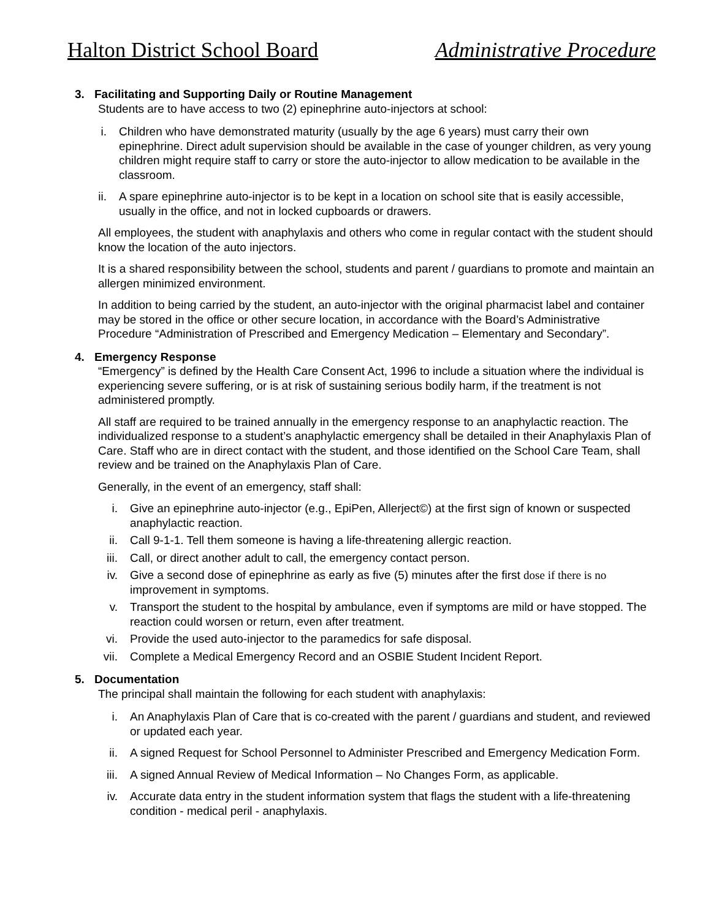Halton District School Board Administrative Procedure
3. Facilitating and Supporting Daily or Routine Management
Students are to have access to two (2) epinephrine auto-injectors at school:
i. Children who have demonstrated maturity (usually by the age 6 years) must carry their own epinephrine. Direct adult supervision should be available in the case of younger children, as very young children might require staff to carry or store the auto-injector to allow medication to be available in the classroom.
ii. A spare epinephrine auto-injector is to be kept in a location on school site that is easily accessible, usually in the office, and not in locked cupboards or drawers.
All employees, the student with anaphylaxis and others who come in regular contact with the student should know the location of the auto injectors.
It is a shared responsibility between the school, students and parent / guardians to promote and maintain an allergen minimized environment.
In addition to being carried by the student, an auto-injector with the original pharmacist label and container may be stored in the office or other secure location, in accordance with the Board’s Administrative Procedure “Administration of Prescribed and Emergency Medication – Elementary and Secondary”.
4. Emergency Response
“Emergency” is defined by the Health Care Consent Act, 1996 to include a situation where the individual is experiencing severe suffering, or is at risk of sustaining serious bodily harm, if the treatment is not administered promptly.
All staff are required to be trained annually in the emergency response to an anaphylactic reaction. The individualized response to a student’s anaphylactic emergency shall be detailed in their Anaphylaxis Plan of Care. Staff who are in direct contact with the student, and those identified on the School Care Team, shall review and be trained on the Anaphylaxis Plan of Care.
Generally, in the event of an emergency, staff shall:
i. Give an epinephrine auto-injector (e.g., EpiPen, Allerject©) at the first sign of known or suspected anaphylactic reaction.
ii. Call 9-1-1. Tell them someone is having a life-threatening allergic reaction.
iii. Call, or direct another adult to call, the emergency contact person.
iv. Give a second dose of epinephrine as early as five (5) minutes after the first dose if there is no improvement in symptoms.
v. Transport the student to the hospital by ambulance, even if symptoms are mild or have stopped. The reaction could worsen or return, even after treatment.
vi. Provide the used auto-injector to the paramedics for safe disposal.
vii. Complete a Medical Emergency Record and an OSBIE Student Incident Report.
5. Documentation
The principal shall maintain the following for each student with anaphylaxis:
i. An Anaphylaxis Plan of Care that is co-created with the parent / guardians and student, and reviewed or updated each year.
ii. A signed Request for School Personnel to Administer Prescribed and Emergency Medication Form.
iii. A signed Annual Review of Medical Information – No Changes Form, as applicable.
iv. Accurate data entry in the student information system that flags the student with a life-threatening condition - medical peril - anaphylaxis.